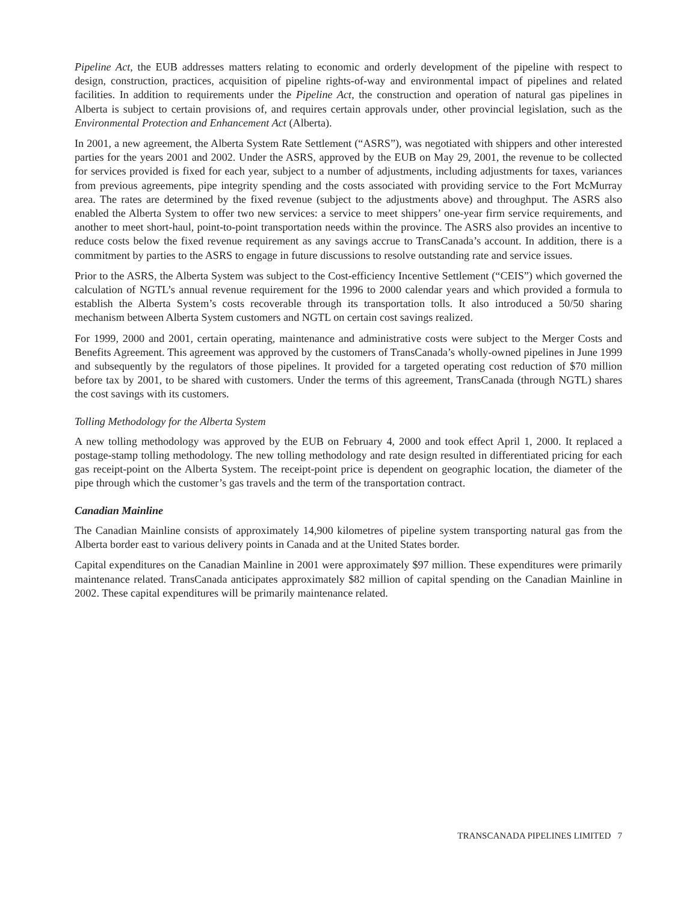Pipeline Act, the EUB addresses matters relating to economic and orderly development of the pipeline with respect to design, construction, practices, acquisition of pipeline rights-of-way and environmental impact of pipelines and related facilities. In addition to requirements under the Pipeline Act, the construction and operation of natural gas pipelines in Alberta is subject to certain provisions of, and requires certain approvals under, other provincial legislation, such as the Environmental Protection and Enhancement Act (Alberta).
In 2001, a new agreement, the Alberta System Rate Settlement (“ASRS”), was negotiated with shippers and other interested parties for the years 2001 and 2002. Under the ASRS, approved by the EUB on May 29, 2001, the revenue to be collected for services provided is fixed for each year, subject to a number of adjustments, including adjustments for taxes, variances from previous agreements, pipe integrity spending and the costs associated with providing service to the Fort McMurray area. The rates are determined by the fixed revenue (subject to the adjustments above) and throughput. The ASRS also enabled the Alberta System to offer two new services: a service to meet shippers’ one-year firm service requirements, and another to meet short-haul, point-to-point transportation needs within the province. The ASRS also provides an incentive to reduce costs below the fixed revenue requirement as any savings accrue to TransCanada’s account. In addition, there is a commitment by parties to the ASRS to engage in future discussions to resolve outstanding rate and service issues.
Prior to the ASRS, the Alberta System was subject to the Cost-efficiency Incentive Settlement (“CEIS”) which governed the calculation of NGTL’s annual revenue requirement for the 1996 to 2000 calendar years and which provided a formula to establish the Alberta System’s costs recoverable through its transportation tolls. It also introduced a 50/50 sharing mechanism between Alberta System customers and NGTL on certain cost savings realized.
For 1999, 2000 and 2001, certain operating, maintenance and administrative costs were subject to the Merger Costs and Benefits Agreement. This agreement was approved by the customers of TransCanada’s wholly-owned pipelines in June 1999 and subsequently by the regulators of those pipelines. It provided for a targeted operating cost reduction of $70 million before tax by 2001, to be shared with customers. Under the terms of this agreement, TransCanada (through NGTL) shares the cost savings with its customers.
Tolling Methodology for the Alberta System
A new tolling methodology was approved by the EUB on February 4, 2000 and took effect April 1, 2000. It replaced a postage-stamp tolling methodology. The new tolling methodology and rate design resulted in differentiated pricing for each gas receipt-point on the Alberta System. The receipt-point price is dependent on geographic location, the diameter of the pipe through which the customer’s gas travels and the term of the transportation contract.
Canadian Mainline
The Canadian Mainline consists of approximately 14,900 kilometres of pipeline system transporting natural gas from the Alberta border east to various delivery points in Canada and at the United States border.
Capital expenditures on the Canadian Mainline in 2001 were approximately $97 million. These expenditures were primarily maintenance related. TransCanada anticipates approximately $82 million of capital spending on the Canadian Mainline in 2002. These capital expenditures will be primarily maintenance related.
TRANSCANADA PIPELINES LIMITED 7